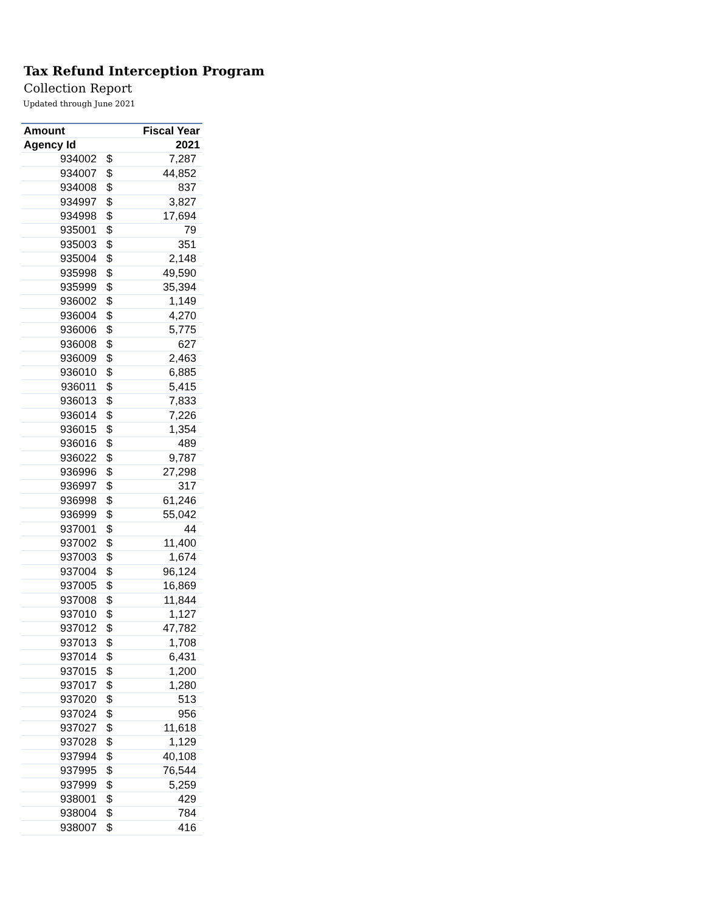Tax Refund Interception Program
Collection Report
Updated through June 2021
| Amount | | Fiscal Year |
| --- | --- | --- |
| Agency Id | | 2021 |
| 934002 | $ | 7,287 |
| 934007 | $ | 44,852 |
| 934008 | $ | 837 |
| 934997 | $ | 3,827 |
| 934998 | $ | 17,694 |
| 935001 | $ | 79 |
| 935003 | $ | 351 |
| 935004 | $ | 2,148 |
| 935998 | $ | 49,590 |
| 935999 | $ | 35,394 |
| 936002 | $ | 1,149 |
| 936004 | $ | 4,270 |
| 936006 | $ | 5,775 |
| 936008 | $ | 627 |
| 936009 | $ | 2,463 |
| 936010 | $ | 6,885 |
| 936011 | $ | 5,415 |
| 936013 | $ | 7,833 |
| 936014 | $ | 7,226 |
| 936015 | $ | 1,354 |
| 936016 | $ | 489 |
| 936022 | $ | 9,787 |
| 936996 | $ | 27,298 |
| 936997 | $ | 317 |
| 936998 | $ | 61,246 |
| 936999 | $ | 55,042 |
| 937001 | $ | 44 |
| 937002 | $ | 11,400 |
| 937003 | $ | 1,674 |
| 937004 | $ | 96,124 |
| 937005 | $ | 16,869 |
| 937008 | $ | 11,844 |
| 937010 | $ | 1,127 |
| 937012 | $ | 47,782 |
| 937013 | $ | 1,708 |
| 937014 | $ | 6,431 |
| 937015 | $ | 1,200 |
| 937017 | $ | 1,280 |
| 937020 | $ | 513 |
| 937024 | $ | 956 |
| 937027 | $ | 11,618 |
| 937028 | $ | 1,129 |
| 937994 | $ | 40,108 |
| 937995 | $ | 76,544 |
| 937999 | $ | 5,259 |
| 938001 | $ | 429 |
| 938004 | $ | 784 |
| 938007 | $ | 416 |